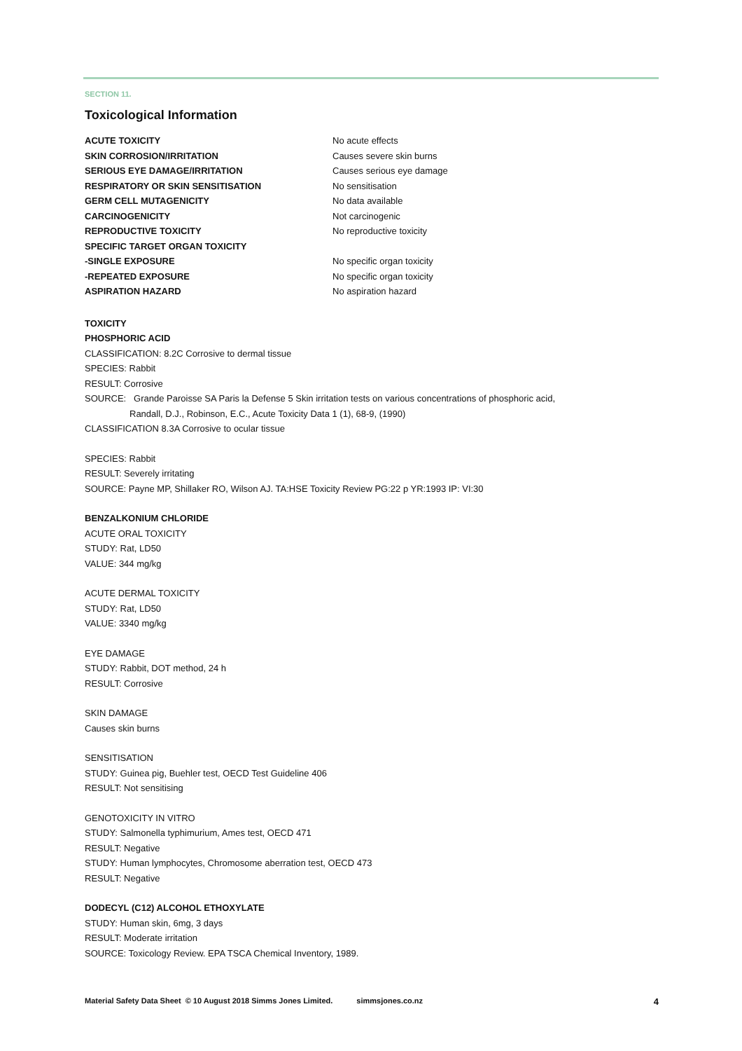SECTION 11.
Toxicological Information
| ACUTE TOXICITY | No acute effects |
| SKIN CORROSION/IRRITATION | Causes severe skin burns |
| SERIOUS EYE DAMAGE/IRRITATION | Causes serious eye damage |
| RESPIRATORY OR SKIN SENSITISATION | No sensitisation |
| GERM CELL MUTAGENICITY | No data available |
| CARCINOGENICITY | Not carcinogenic |
| REPRODUCTIVE TOXICITY | No reproductive toxicity |
| SPECIFIC TARGET ORGAN TOXICITY | |
| -SINGLE EXPOSURE | No specific organ toxicity |
| -REPEATED EXPOSURE | No specific organ toxicity |
| ASPIRATION HAZARD | No aspiration hazard |
TOXICITY
PHOSPHORIC ACID
CLASSIFICATION: 8.2C Corrosive to dermal tissue
SPECIES: Rabbit
RESULT: Corrosive
SOURCE: Grande Paroisse SA Paris la Defense 5 Skin irritation tests on various concentrations of phosphoric acid,
Randall, D.J., Robinson, E.C., Acute Toxicity Data 1 (1), 68-9, (1990)
CLASSIFICATION 8.3A Corrosive to ocular tissue
SPECIES: Rabbit
RESULT: Severely irritating
SOURCE: Payne MP, Shillaker RO, Wilson AJ. TA:HSE Toxicity Review PG:22 p YR:1993 IP: VI:30
BENZALKONIUM CHLORIDE
ACUTE ORAL TOXICITY
STUDY: Rat, LD50
VALUE: 344 mg/kg
ACUTE DERMAL TOXICITY
STUDY: Rat, LD50
VALUE: 3340 mg/kg
EYE DAMAGE
STUDY: Rabbit, DOT method, 24 h
RESULT: Corrosive
SKIN DAMAGE
Causes skin burns
SENSITISATION
STUDY: Guinea pig, Buehler test, OECD Test Guideline 406
RESULT: Not sensitising
GENOTOXICITY IN VITRO
STUDY: Salmonella typhimurium, Ames test, OECD 471
RESULT: Negative
STUDY: Human lymphocytes, Chromosome aberration test, OECD 473
RESULT: Negative
DODECYL (C12) ALCOHOL ETHOXYLATE
STUDY: Human skin, 6mg, 3 days
RESULT: Moderate irritation
SOURCE: Toxicology Review. EPA TSCA Chemical Inventory, 1989.
Material Safety Data Sheet © 10 August 2018 Simms Jones Limited. simmsjones.co.nz 4